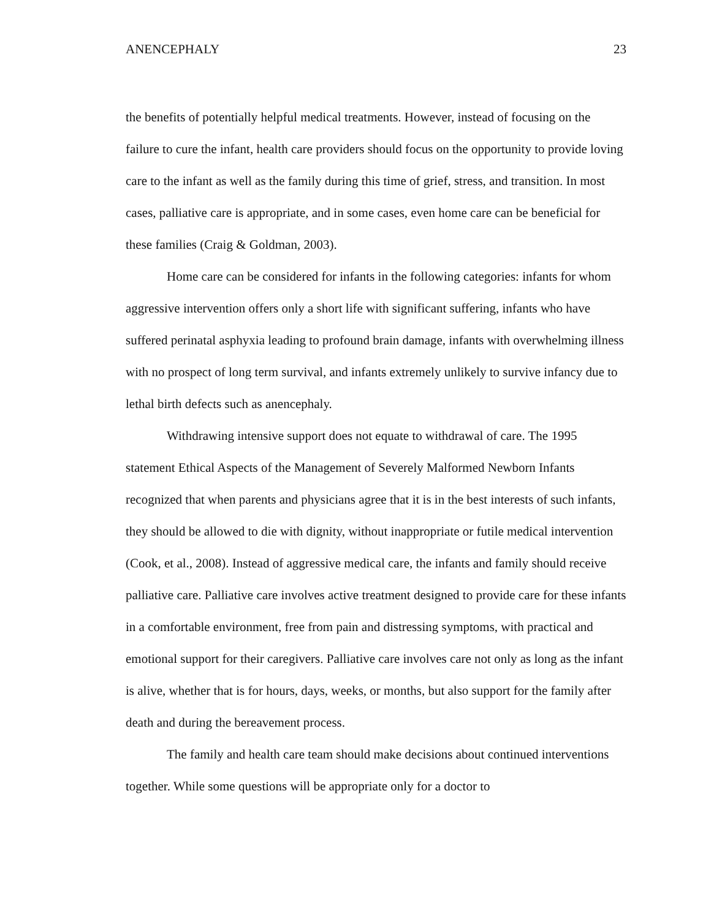ANENCEPHALY 23
the benefits of potentially helpful medical treatments. However, instead of focusing on the failure to cure the infant, health care providers should focus on the opportunity to provide loving care to the infant as well as the family during this time of grief, stress, and transition. In most cases, palliative care is appropriate, and in some cases, even home care can be beneficial for these families (Craig & Goldman, 2003).
Home care can be considered for infants in the following categories: infants for whom aggressive intervention offers only a short life with significant suffering, infants who have suffered perinatal asphyxia leading to profound brain damage, infants with overwhelming illness with no prospect of long term survival, and infants extremely unlikely to survive infancy due to lethal birth defects such as anencephaly.
Withdrawing intensive support does not equate to withdrawal of care. The 1995 statement Ethical Aspects of the Management of Severely Malformed Newborn Infants recognized that when parents and physicians agree that it is in the best interests of such infants, they should be allowed to die with dignity, without inappropriate or futile medical intervention (Cook, et al., 2008). Instead of aggressive medical care, the infants and family should receive palliative care. Palliative care involves active treatment designed to provide care for these infants in a comfortable environment, free from pain and distressing symptoms, with practical and emotional support for their caregivers. Palliative care involves care not only as long as the infant is alive, whether that is for hours, days, weeks, or months, but also support for the family after death and during the bereavement process.
The family and health care team should make decisions about continued interventions together. While some questions will be appropriate only for a doctor to